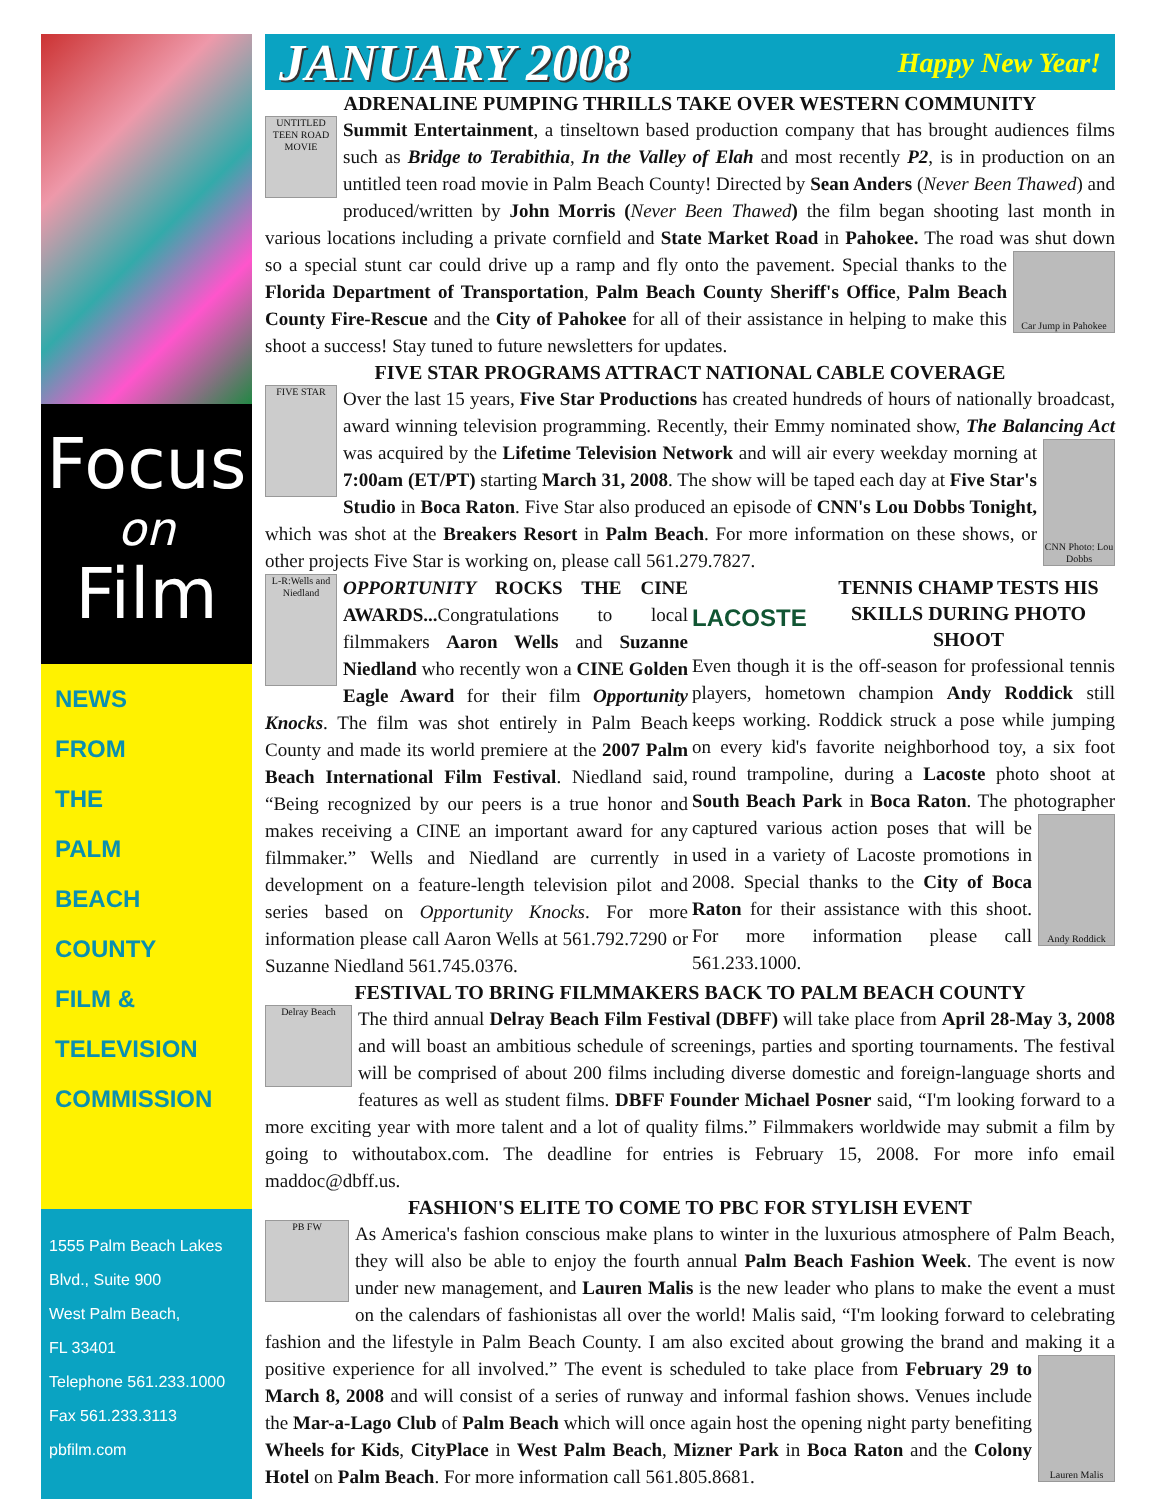Focus
on
Film
NEWS
FROM
THE
PALM
BEACH
COUNTY
FILM &
TELEVISION
COMMISSION
1555 Palm Beach Lakes Blvd., Suite 900
West Palm Beach,
FL 33401
Telephone 561.233.1000
Fax 561.233.3113
pbfilm.com
JANUARY 2008
Happy New Year!
ADRENALINE PUMPING THRILLS TAKE OVER WESTERN COMMUNITY
UNTITLED TEEN ROAD MOVIE
Summit Entertainment, a tinseltown based production company that has brought audiences films such as Bridge to Terabithia, In the Valley of Elah and most recently P2, is in production on an untitled teen road movie in Palm Beach County! Directed by Sean Anders (Never Been Thawed) and produced/written by John Morris (Never Been Thawed) the film began shooting last month in various locations including a private cornfield and State Market Road in Pahokee. The road was shut
Car Jump in Pahokee
down so a special stunt car could drive up a ramp and fly onto the pavement. Special thanks to the Florida Department of Transportation, Palm Beach County Sheriff's Office, Palm Beach County Fire-Rescue and the City of Pahokee for all of their assistance in helping to make this shoot a success! Stay tuned to future newsletters for updates.
FIVE STAR PROGRAMS ATTRACT NATIONAL CABLE COVERAGE
FIVE STAR
Over the last 15 years, Five Star Productions has created hundreds of hours of nationally broadcast, award winning television programming. Recently, their Emmy nominated show, The Balancing Act was acquired by the Lifetime Television Network and will air every weekday
CNN Photo: Lou Dobbs
morning at 7:00am (ET/PT) starting March 31, 2008. The show will be taped each day at Five Star's Studio in Boca Raton. Five Star also produced an episode of CNN's Lou Dobbs Tonight, which was shot at the Breakers Resort in Palm Beach. For more information on these shows, or other projects Five Star is working on, please call 561.279.7827.
L-R:Wells and Niedland
OPPORTUNITY ROCKS THE CINE AWARDS... Congratulations to local filmmakers Aaron Wells and Suzanne Niedland who recently won a CINE Golden Eagle Award for their film Opportunity Knocks. The film was shot entirely in Palm Beach County and made its world premiere at the 2007 Palm Beach International Film Festival. Niedland said, “Being recognized by our peers is a true honor and makes receiving a CINE an important award for any filmmaker.” Wells and Niedland are currently in development on a feature-length television pilot and series based on Opportunity Knocks. For more information please call Aaron Wells at 561.792.7290 or Suzanne Niedland 561.745.0376.
LACOSTE
TENNIS CHAMP TESTS HIS SKILLS DURING PHOTO SHOOT
Even though it is the off-season for professional tennis players, hometown champion Andy Roddick still keeps working. Roddick struck a pose while jumping on every kid's favorite neighborhood toy, a six foot round trampoline, during a Lacoste photo shoot at South Beach Park in Boca Raton. The photographer captured various action poses that will
Andy Roddick
be used in a variety of Lacoste promotions in 2008. Special thanks to the City of Boca Raton for their assistance with this shoot. For more information please call 561.233.1000.
FESTIVAL TO BRING FILMMAKERS BACK TO PALM BEACH COUNTY
Delray Beach
The third annual Delray Beach Film Festival (DBFF) will take place from April 28-May 3, 2008 and will boast an ambitious schedule of screenings, parties and sporting tournaments. The festival will be comprised of about 200 films including diverse domestic and foreign-language shorts and features as well as student films. DBFF Founder Michael Posner said, “I'm looking forward to a more exciting year with more talent and a lot of quality films.” Filmmakers worldwide may submit a film by going to withoutabox.com. The deadline for entries is February 15, 2008. For more info email maddoc@dbff.us.
FASHION'S ELITE TO COME TO PBC FOR STYLISH EVENT
PB FW
As America's fashion conscious make plans to winter in the luxurious atmosphere of Palm Beach, they will also be able to enjoy the fourth annual Palm Beach Fashion Week. The event is now under new management, and Lauren Malis is the new leader who plans to make the event a must on the calendars of fashionistas all over the world! Malis said, “I'm looking forward to celebrating fashion and the lifestyle in Palm Beach County. I am also excited about growing the brand and making it a
Lauren Malis
positive experience for all involved.” The event is scheduled to take place from February 29 to March 8, 2008 and will consist of a series of runway and informal fashion shows. Venues include the Mar-a-Lago Club of Palm Beach which will once again host the opening night party benefiting Wheels for Kids, CityPlace in West Palm Beach, Mizner Park in Boca Raton and the Colony Hotel on Palm Beach. For more information call 561.805.8681.